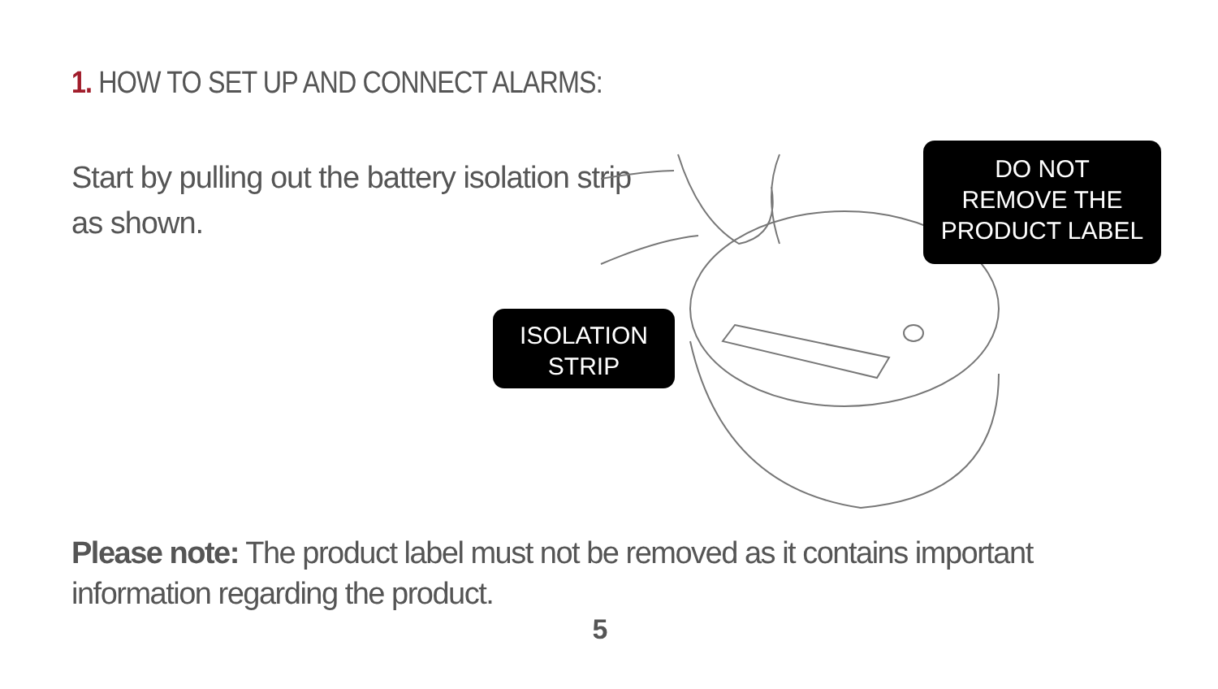1. HOW TO SET UP AND CONNECT ALARMS:
Start by pulling out the battery isolation strip as shown.
ISOLATION
STRIP
DO NOT
REMOVE THE
PRODUCT LABEL
Please note: The product label must not be removed as it contains important information regarding the product.
5